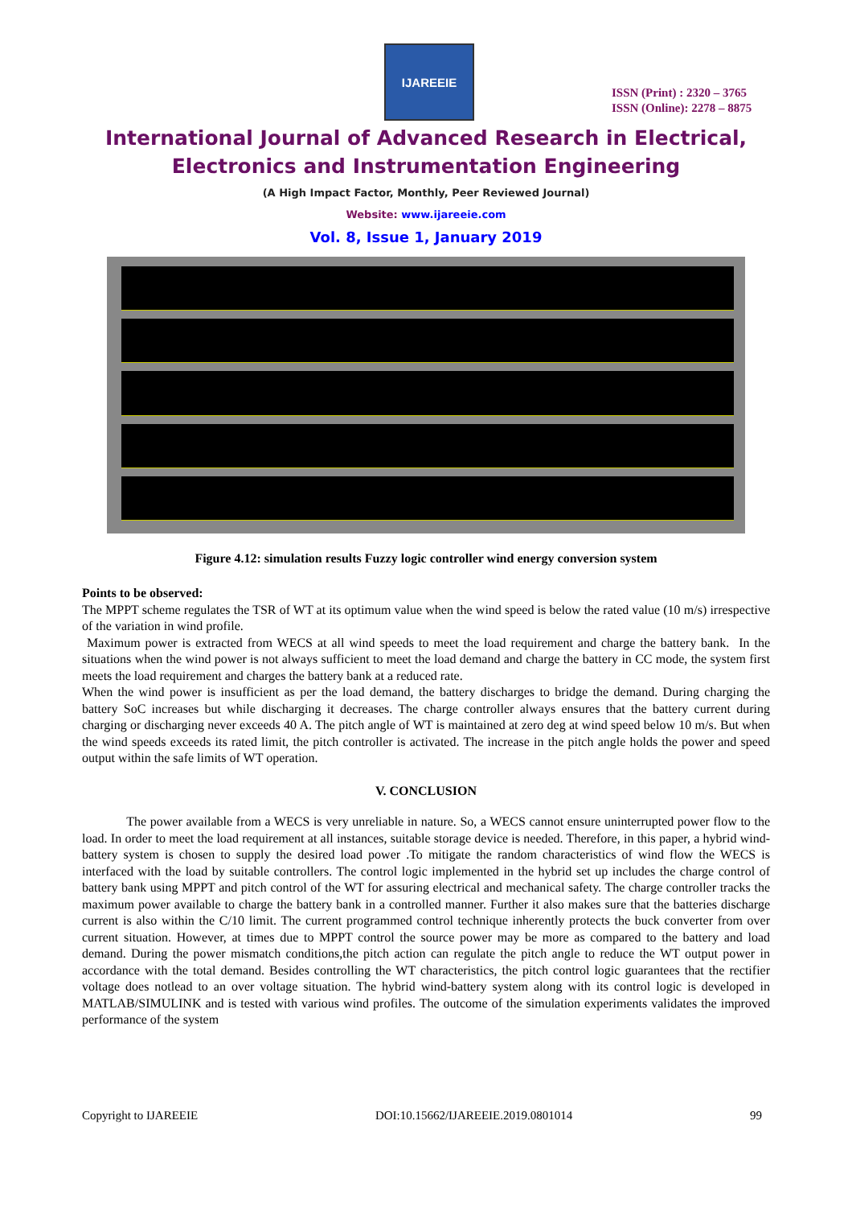IJAREEIE
ISSN (Print) : 2320 – 3765
ISSN (Online): 2278 – 8875
International Journal of Advanced Research in Electrical,
Electronics and Instrumentation Engineering
(A High Impact Factor, Monthly, Peer Reviewed Journal)
Website: www.ijareeie.com
Vol. 8, Issue 1, January 2019
Figure 4.12: simulation results Fuzzy logic controller wind energy conversion system
Points to be observed:
The MPPT scheme regulates the TSR of WT at its optimum value when the wind speed is below the rated value (10 m/s) irrespective of the variation in wind profile.
Maximum power is extracted from WECS at all wind speeds to meet the load requirement and charge the battery bank. In the situations when the wind power is not always sufficient to meet the load demand and charge the battery in CC mode, the system first meets the load requirement and charges the battery bank at a reduced rate.
When the wind power is insufficient as per the load demand, the battery discharges to bridge the demand. During charging the battery SoC increases but while discharging it decreases. The charge controller always ensures that the battery current during charging or discharging never exceeds 40 A. The pitch angle of WT is maintained at zero deg at wind speed below 10 m/s. But when the wind speeds exceeds its rated limit, the pitch controller is activated. The increase in the pitch angle holds the power and speed output within the safe limits of WT operation.
V. CONCLUSION
The power available from a WECS is very unreliable in nature. So, a WECS cannot ensure uninterrupted power flow to the load. In order to meet the load requirement at all instances, suitable storage device is needed. Therefore, in this paper, a hybrid wind-battery system is chosen to supply the desired load power .To mitigate the random characteristics of wind flow the WECS is interfaced with the load by suitable controllers. The control logic implemented in the hybrid set up includes the charge control of battery bank using MPPT and pitch control of the WT for assuring electrical and mechanical safety. The charge controller tracks the maximum power available to charge the battery bank in a controlled manner. Further it also makes sure that the batteries discharge current is also within the C/10 limit. The current programmed control technique inherently protects the buck converter from over current situation. However, at times due to MPPT control the source power may be more as compared to the battery and load demand. During the power mismatch conditions,the pitch action can regulate the pitch angle to reduce the WT output power in accordance with the total demand. Besides controlling the WT characteristics, the pitch control logic guarantees that the rectifier voltage does notlead to an over voltage situation. The hybrid wind-battery system along with its control logic is developed in MATLAB/SIMULINK and is tested with various wind profiles. The outcome of the simulation experiments validates the improved performance of the system
Copyright to IJAREEIE DOI:10.15662/IJAREEIE.2019.0801014 99